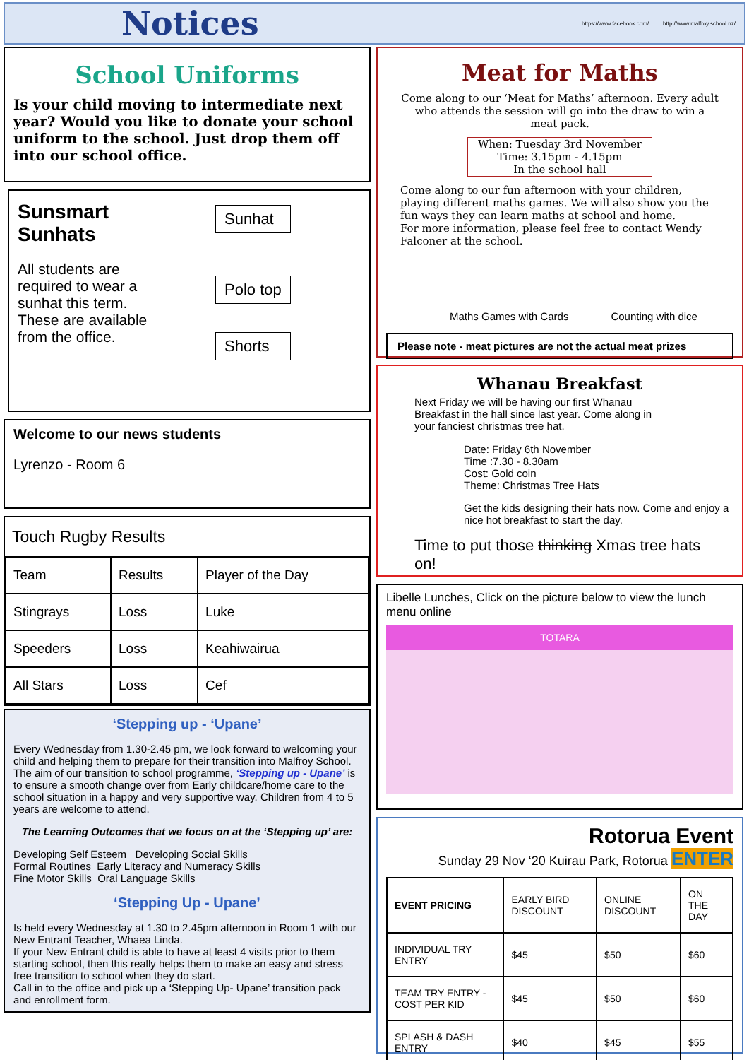Notices
https://www.facebook.com/ http://www.malfroy.school.nz/
School Uniforms
Is your child moving to intermediate next year? Would you like to donate your school uniform to the school. Just drop them off into our school office.
Sunsmart Sunhats
All students are required to wear a sunhat this term. These are available from the office.
Sunhat
Polo top
Shorts
Welcome to our news students
Lyrenzo - Room 6
Touch Rugby Results
| Team | Results | Player of the Day |
| --- | --- | --- |
| Stingrays | Loss | Luke |
| Speeders | Loss | Keahiwairua |
| All Stars | Loss | Cef |
‘Stepping up - ‘Upane’
Every Wednesday from 1.30-2.45 pm, we look forward to welcoming your child and helping them to prepare for their transition into Malfroy School.
The aim of our transition to school programme, ‘Stepping up - Upane’ is to ensure a smooth change over from Early childcare/home care to the school situation in a happy and very supportive way. Children from 4 to 5 years are welcome to attend.
The Learning Outcomes that we focus on at the ‘Stepping up’ are:
Developing Self Esteem Developing Social Skills
Formal Routines Early Literacy and Numeracy Skills
Fine Motor Skills Oral Language Skills
‘Stepping Up - Upane’
Is held every Wednesday at 1.30 to 2.45pm afternoon in Room 1 with our New Entrant Teacher, Whaea Linda.
If your New Entrant child is able to have at least 4 visits prior to them starting school, then this really helps them to make an easy and stress free transition to school when they do start.
Call in to the office and pick up a ‘Stepping Up- Upane’ transition pack and enrollment form.
Meat for Maths
Come along to our ‘Meat for Maths’ afternoon. Every adult who attends the session will go into the draw to win a meat pack.
When: Tuesday 3rd November
Time: 3.15pm - 4.15pm
In the school hall
Come along to our fun afternoon with your children, playing different maths games. We will also show you the fun ways they can learn maths at school and home.
For more information, please feel free to contact Wendy Falconer at the school.
Maths Games with Cards Counting with dice
Please note - meat pictures are not the actual meat prizes
Whanau Breakfast
Next Friday we will be having our first Whanau Breakfast in the hall since last year. Come along in your fanciest christmas tree hat.
Date: Friday 6th November
Time :7.30 - 8.30am
Cost: Gold coin
Theme: Christmas Tree Hats
Get the kids designing their hats now. Come and enjoy a nice hot breakfast to start the day.
Time to put those thinking Xmas tree hats on!
Libelle Lunches, Click on the picture below to view the lunch menu online
TOTARA
Rotorua Event
Sunday 29 Nov ‘20 Kuirau Park, Rotorua ENTER
| EVENT PRICING | EARLY BIRD DISCOUNT | ONLINE DISCOUNT | ON THE DAY |
| --- | --- | --- | --- |
| INDIVIDUAL TRY ENTRY | $45 | $50 | $60 |
| TEAM TRY ENTRY - COST PER KID | $45 | $50 | $60 |
| SPLASH & DASH ENTRY | $40 | $45 | $55 |